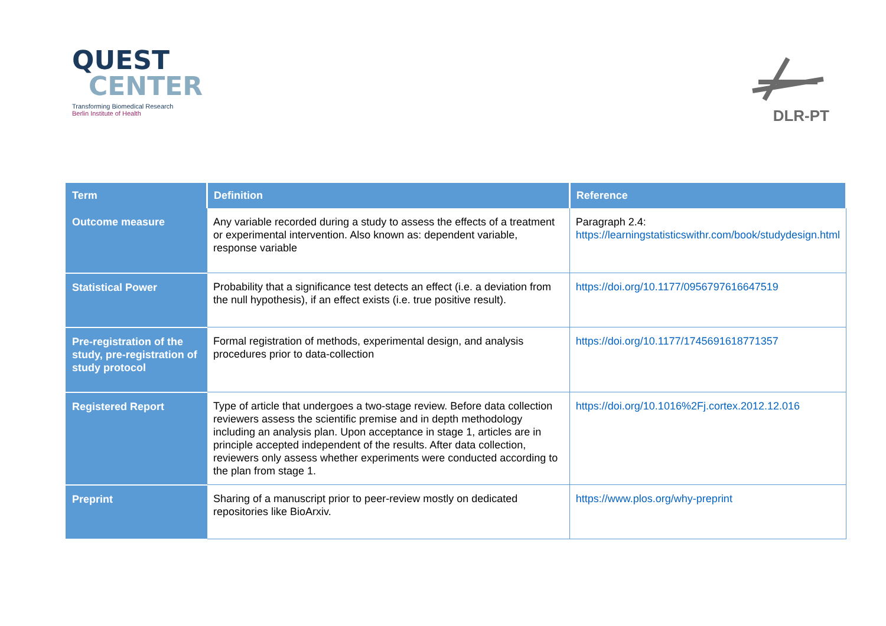QUEST
CENTER
Transforming Biomedical Research
Berlin Institute of Health
DLR-PT
| Term | Definition | Reference |
| --- | --- | --- |
| Outcome measure | Any variable recorded during a study to assess the effects of a treatment or experimental intervention. Also known as: dependent variable, response variable | Paragraph 2.4: https://learningstatisticswithr.com/book/studydesign.html |
| Statistical Power | Probability that a significance test detects an effect (i.e. a deviation from the null hypothesis), if an effect exists (i.e. true positive result). | https://doi.org/10.1177/0956797616647519 |
| Pre-registration of the study, pre-registration of study protocol | Formal registration of methods, experimental design, and analysis procedures prior to data-collection | https://doi.org/10.1177/1745691618771357 |
| Registered Report | Type of article that undergoes a two-stage review. Before data collection reviewers assess the scientific premise and in depth methodology including an analysis plan. Upon acceptance in stage 1, articles are in principle accepted independent of the results. After data collection, reviewers only assess whether experiments were conducted according to the plan from stage 1. | https://doi.org/10.1016%2Fj.cortex.2012.12.016 |
| Preprint | Sharing of a manuscript prior to peer-review mostly on dedicated repositories like BioArxiv. | https://www.plos.org/why-preprint |